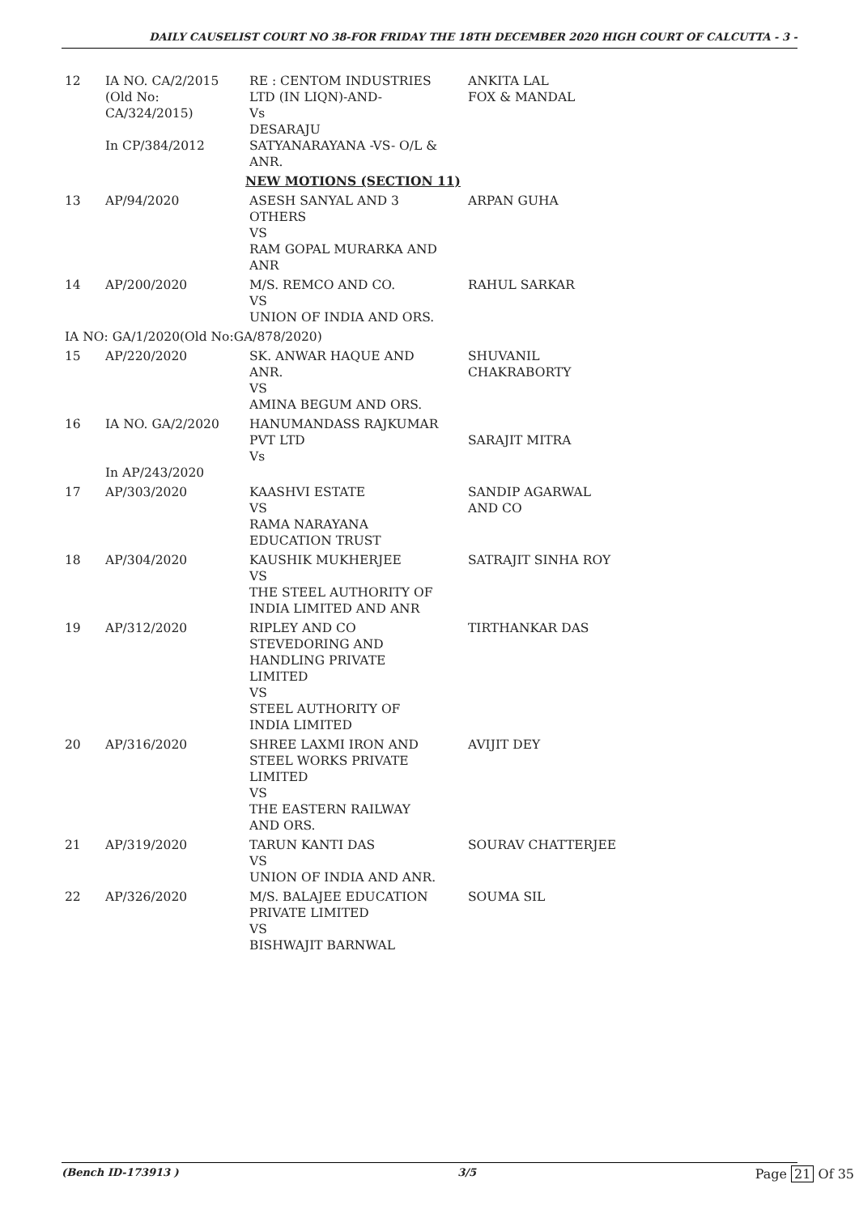DAILY CAUSELIST COURT NO 38-FOR FRIDAY THE 18TH DECEMBER 2020 HIGH COURT OF CALCUTTA - 3 -
| 12 | IA NO. CA/2/2015 (Old No: CA/324/2015) In CP/384/2012 | RE : CENTOM INDUSTRIES LTD (IN LIQN)-AND- Vs DESARAJU SATYANARAYANA -VS- O/L & ANR. | ANKITA LAL FOX & MANDAL |
| NEW MOTIONS (SECTION 11) | | | |
| 13 | AP/94/2020 | ASESH SANYAL AND 3 OTHERS VS RAM GOPAL MURARKA AND ANR | ARPAN GUHA |
| 14 | AP/200/2020 | M/S. REMCO AND CO. VS UNION OF INDIA AND ORS. | RAHUL SARKAR |
| IA NO: GA/1/2020(Old No:GA/878/2020) | | | |
| 15 | AP/220/2020 | SK. ANWAR HAQUE AND ANR. VS AMINA BEGUM AND ORS. | SHUVANIL CHAKRABORTY |
| 16 | IA NO. GA/2/2020 In AP/243/2020 | HANUMANDASS RAJKUMAR PVT LTD Vs | SARAJIT MITRA |
| 17 | AP/303/2020 | KAASHVI ESTATE VS RAMA NARAYANA EDUCATION TRUST | SANDIP AGARWAL AND CO |
| 18 | AP/304/2020 | KAUSHIK MUKHERJEE VS THE STEEL AUTHORITY OF INDIA LIMITED AND ANR | SATRAJIT SINHA ROY |
| 19 | AP/312/2020 | RIPLEY AND CO STEVEDORING AND HANDLING PRIVATE LIMITED VS STEEL AUTHORITY OF INDIA LIMITED | TIRTHANKAR DAS |
| 20 | AP/316/2020 | SHREE LAXMI IRON AND STEEL WORKS PRIVATE LIMITED VS THE EASTERN RAILWAY AND ORS. | AVIJIT DEY |
| 21 | AP/319/2020 | TARUN KANTI DAS VS UNION OF INDIA AND ANR. | SOURAV CHATTERJEE |
| 22 | AP/326/2020 | M/S. BALAJEE EDUCATION PRIVATE LIMITED VS BISHWAJIT BARNWAL | SOUMA SIL |
(Bench ID-173913 ) 3/5 Page 21 Of 35